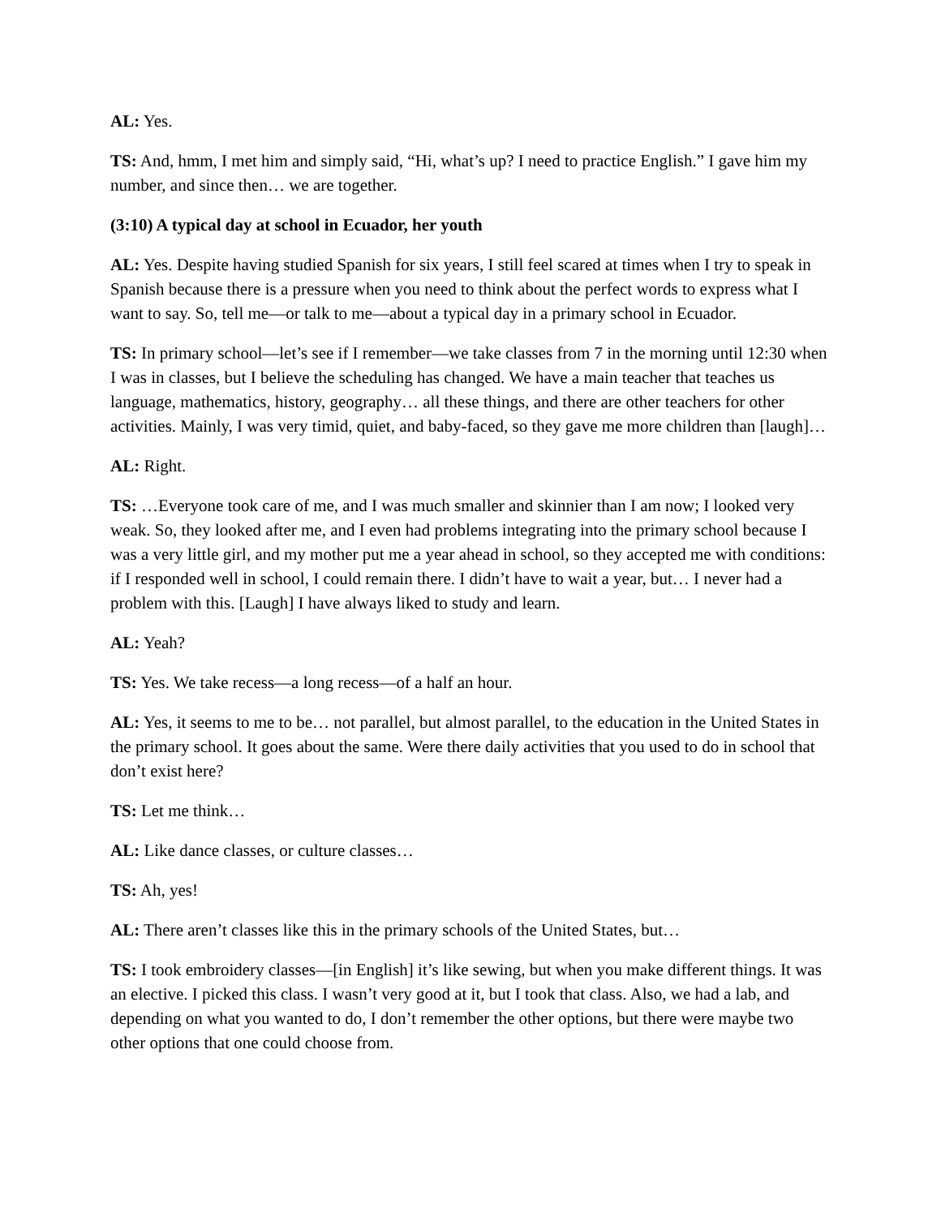AL: Yes.
TS: And, hmm, I met him and simply said, “Hi, what’s up? I need to practice English.” I gave him my number, and since then… we are together.
(3:10) A typical day at school in Ecuador, her youth
AL: Yes. Despite having studied Spanish for six years, I still feel scared at times when I try to speak in Spanish because there is a pressure when you need to think about the perfect words to express what I want to say. So, tell me—or talk to me—about a typical day in a primary school in Ecuador.
TS: In primary school—let’s see if I remember—we take classes from 7 in the morning until 12:30 when I was in classes, but I believe the scheduling has changed. We have a main teacher that teaches us language, mathematics, history, geography… all these things, and there are other teachers for other activities. Mainly, I was very timid, quiet, and baby-faced, so they gave me more children than [laugh]…
AL: Right.
TS: …Everyone took care of me, and I was much smaller and skinnier than I am now; I looked very weak. So, they looked after me, and I even had problems integrating into the primary school because I was a very little girl, and my mother put me a year ahead in school, so they accepted me with conditions: if I responded well in school, I could remain there. I didn’t have to wait a year, but… I never had a problem with this. [Laugh] I have always liked to study and learn.
AL: Yeah?
TS: Yes. We take recess—a long recess—of a half an hour.
AL: Yes, it seems to me to be… not parallel, but almost parallel, to the education in the United States in the primary school. It goes about the same. Were there daily activities that you used to do in school that don’t exist here?
TS: Let me think…
AL: Like dance classes, or culture classes…
TS: Ah, yes!
AL: There aren’t classes like this in the primary schools of the United States, but…
TS: I took embroidery classes—[in English] it’s like sewing, but when you make different things. It was an elective. I picked this class. I wasn’t very good at it, but I took that class. Also, we had a lab, and depending on what you wanted to do, I don’t remember the other options, but there were maybe two other options that one could choose from.